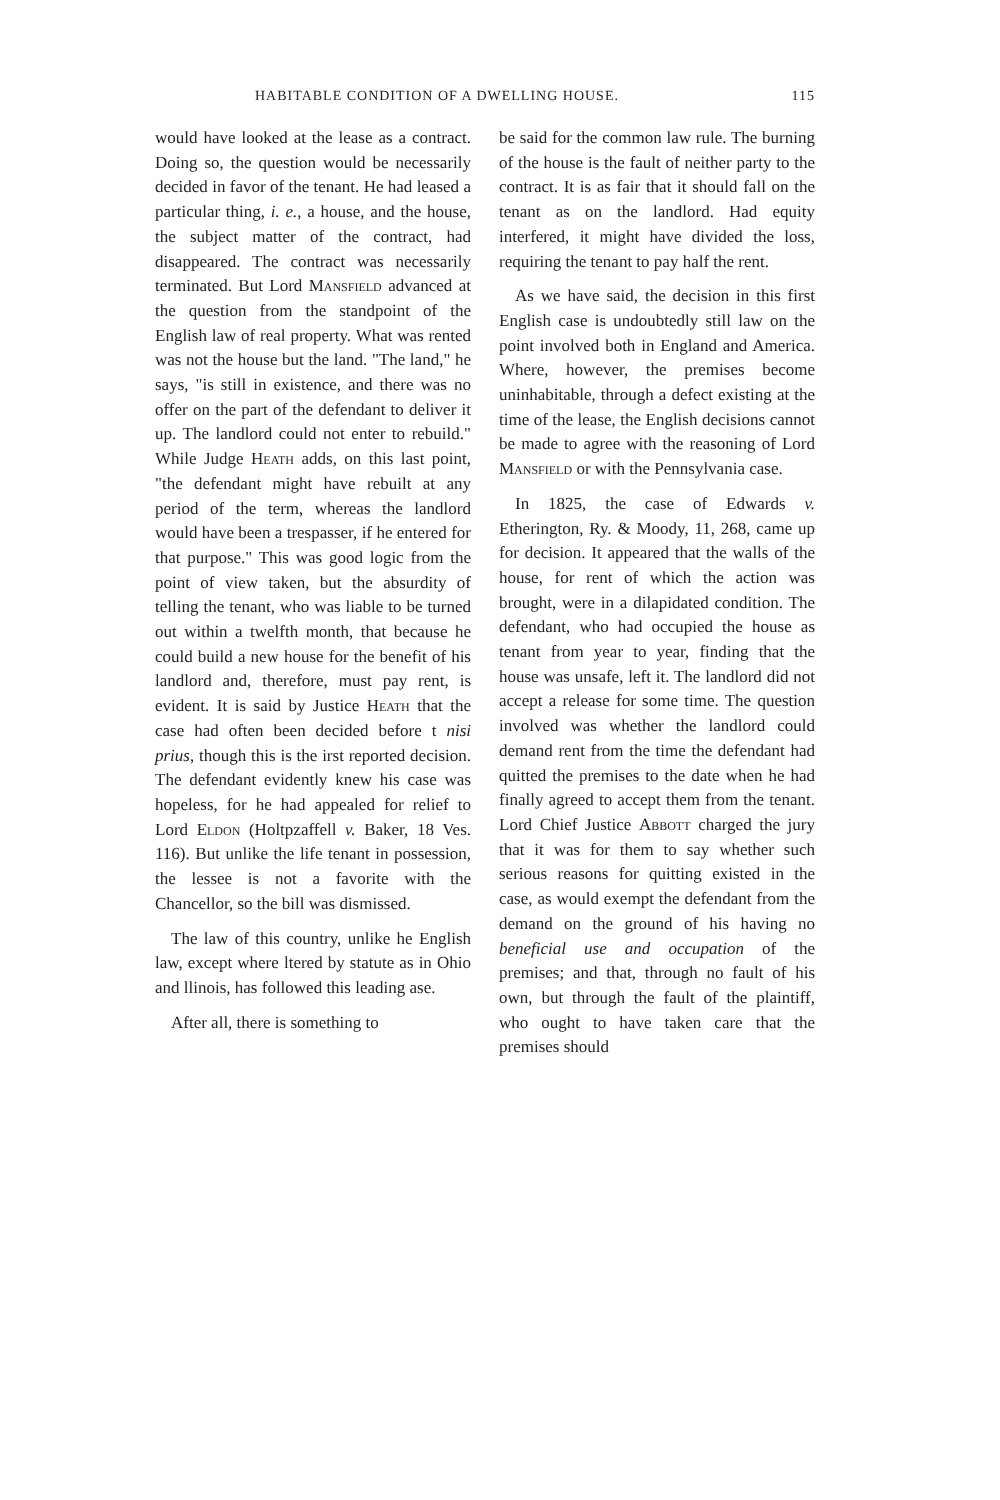HABITABLE CONDITION OF A DWELLING HOUSE. 115
would have looked at the lease as a contract. Doing so, the question would be necessarily decided in favor of the tenant. He had leased a particular thing, i. e., a house, and the house, the subject matter of the contract, had disappeared. The contract was necessarily terminated. But Lord Mansfield advanced at the question from the standpoint of the English law of real property. What was rented was not the house but the land. "The land," he says, "is still in existence, and there was no offer on the part of the defendant to deliver it up. The landlord could not enter to rebuild." While Judge Heath adds, on this last point, "the defendant might have rebuilt at any period of the term, whereas the landlord would have been a trespasser, if he entered for that purpose." This was good logic from the point of view taken, but the absurdity of telling the tenant, who was liable to be turned out within a twelfth month, that because he could build a new house for the benefit of his landlord and, therefore, must pay rent, is evident. It is said by Justice Heath that the case had often been decided before t nisi prius, though this is the irst reported decision. The defendant evidently knew his case was hopeless, for he had appealed for relief to Lord Eldon (Holtpzaffell v. Baker, 18 Ves. 116). But unlike the life tenant in possession, the lessee is not a favorite with the Chancellor, so the bill was dismissed.
The law of this country, unlike he English law, except where ltered by statute as in Ohio and llinois, has followed this leading ase.
After all, there is something to
be said for the common law rule. The burning of the house is the fault of neither party to the contract. It is as fair that it should fall on the tenant as on the landlord. Had equity interfered, it might have divided the loss, requiring the tenant to pay half the rent.
As we have said, the decision in this first English case is undoubtedly still law on the point involved both in England and America. Where, however, the premises become uninhabitable, through a defect existing at the time of the lease, the English decisions cannot be made to agree with the reasoning of Lord Mansfield or with the Pennsylvania case.
In 1825, the case of Edwards v. Etherington, Ry. & Moody, 11, 268, came up for decision. It appeared that the walls of the house, for rent of which the action was brought, were in a dilapidated condition. The defendant, who had occupied the house as tenant from year to year, finding that the house was unsafe, left it. The landlord did not accept a release for some time. The question involved was whether the landlord could demand rent from the time the defendant had quitted the premises to the date when he had finally agreed to accept them from the tenant. Lord Chief Justice Abbott charged the jury that it was for them to say whether such serious reasons for quitting existed in the case, as would exempt the defendant from the demand on the ground of his having no beneficial use and occupation of the premises; and that, through no fault of his own, but through the fault of the plaintiff, who ought to have taken care that the premises should